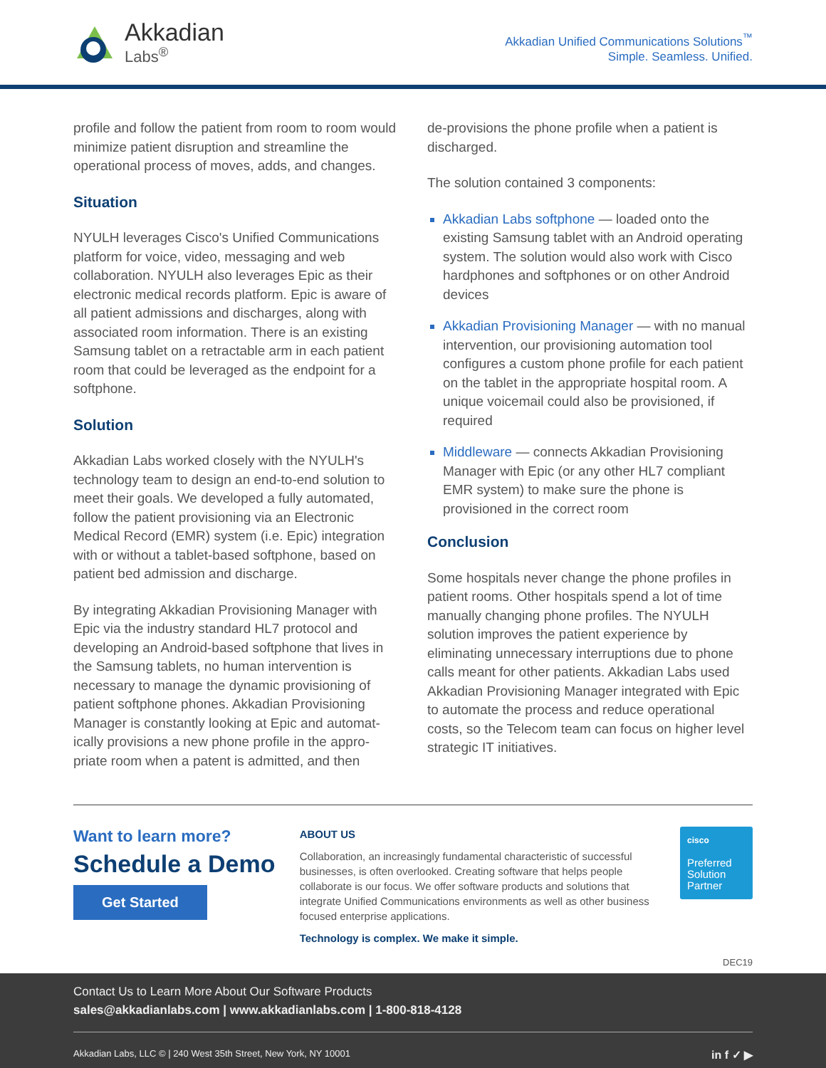Akkadian
Labs<sup>®</sup>
Akkadian Unified Communications Solutions<sup>™</sup>
Simple. Seamless. Unified.
profile and follow the patient from room to room would minimize patient disruption and streamline the operational process of moves, adds, and changes.
Situation
NYULH leverages Cisco's Unified Communications platform for voice, video, messaging and web collaboration. NYULH also leverages Epic as their electronic medical records platform. Epic is aware of all patient admissions and discharges, along with associated room information. There is an existing Samsung tablet on a retractable arm in each patient room that could be leveraged as the endpoint for a softphone.
Solution
Akkadian Labs worked closely with the NYULH's technology team to design an end-to-end solution to meet their goals. We developed a fully automated, follow the patient provisioning via an Electronic Medical Record (EMR) system (i.e. Epic) integration with or without a tablet-based softphone, based on patient bed admission and discharge.
By integrating Akkadian Provisioning Manager with Epic via the industry standard HL7 protocol and developing an Android-based softphone that lives in the Samsung tablets, no human intervention is necessary to manage the dynamic provisioning of patient softphone phones. Akkadian Provisioning Manager is constantly looking at Epic and automat-ically provisions a new phone profile in the appro-priate room when a patent is admitted, and then
de-provisions the phone profile when a patient is discharged.
The solution contained 3 components:
Akkadian Labs softphone — loaded onto the existing Samsung tablet with an Android operating system. The solution would also work with Cisco hardphones and softphones or on other Android devices
Akkadian Provisioning Manager — with no manual intervention, our provisioning automation tool configures a custom phone profile for each patient on the tablet in the appropriate hospital room. A unique voicemail could also be provisioned, if required
Middleware — connects Akkadian Provisioning Manager with Epic (or any other HL7 compliant EMR system) to make sure the phone is provisioned in the correct room
Conclusion
Some hospitals never change the phone profiles in patient rooms. Other hospitals spend a lot of time manually changing phone profiles. The NYULH solution improves the patient experience by eliminating unnecessary interruptions due to phone calls meant for other patients. Akkadian Labs used Akkadian Provisioning Manager integrated with Epic to automate the process and reduce operational costs, so the Telecom team can focus on higher level strategic IT initiatives.
Want to learn more?
Schedule a Demo
Get Started
ABOUT US
Collaboration, an increasingly fundamental characteristic of successful businesses, is often overlooked. Creating software that helps people collaborate is our focus. We offer software products and solutions that integrate Unified Communications environments as well as other business focused enterprise applications.
Technology is complex. We make it simple.
cisco
Preferred
Solution
Partner
DEC19
Contact Us to Learn More About Our Software Products
sales@akkadianlabs.com | www.akkadianlabs.com | 1-800-818-4128
Akkadian Labs, LLC © | 240 West 35th Street, New York, NY 10001 in f ✓ ▶